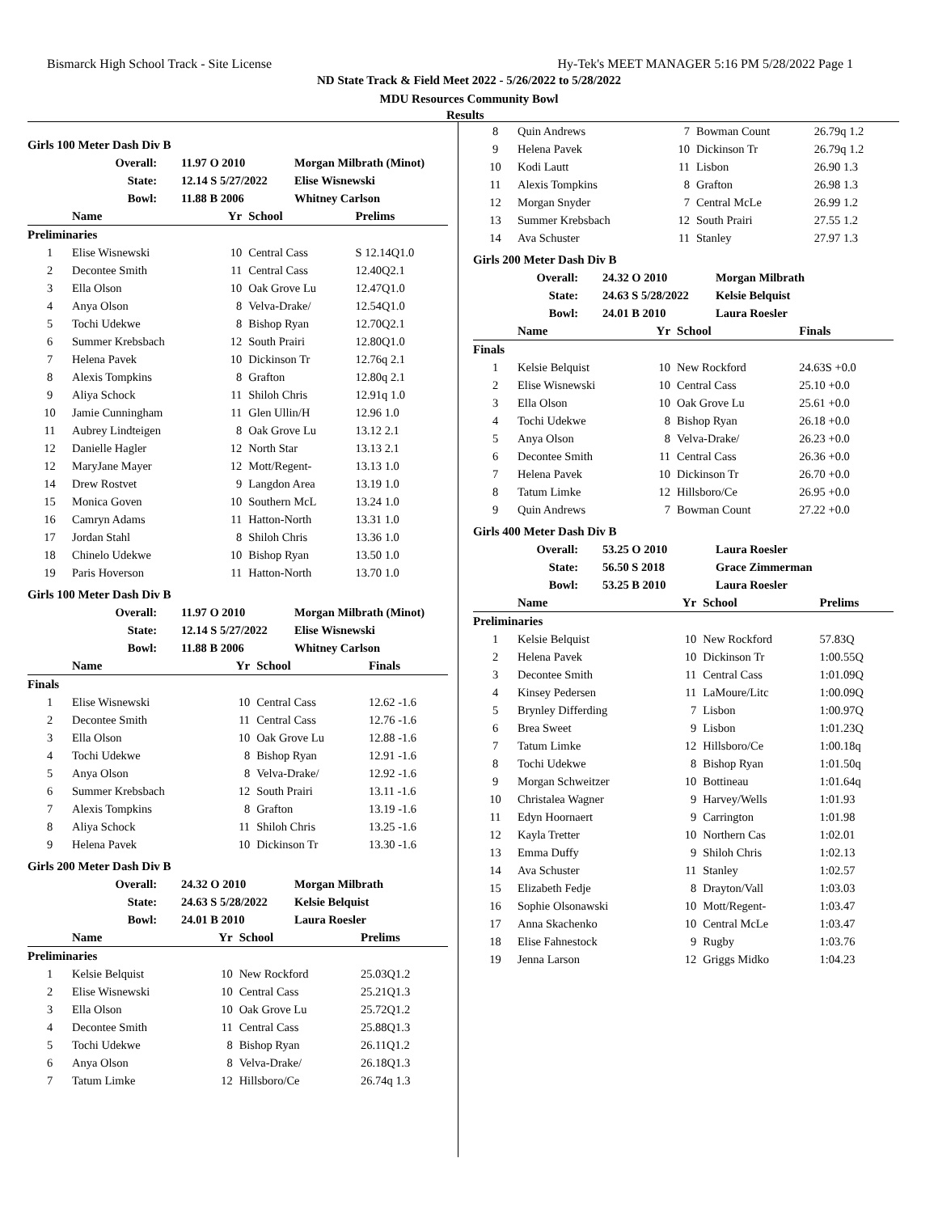Bismarck High School Track - Site License Hy-Tek's MEET MANAGER 5:16 PM 5/28/2022 Page 1
ND State Track & Field Meet 2022 - 5/26/2022 to 5/28/2022
MDU Resources Community Bowl
Results
Girls 100 Meter Dash Div B
| Overall: | 11.97 O 2010 | Morgan Milbrath (Minot) |
| State: | 12.14 S 5/27/2022 | Elise Wisnewski |
| Bowl: | 11.88 B 2006 | Whitney Carlson |
| | Name | Yr | School | Prelims |
| --- | --- | --- | --- | --- |
| Preliminaries | | | | |
| 1 | Elise Wisnewski | 10 | Central Cass | S 12.14Q1.0 |
| 2 | Decontee Smith | 11 | Central Cass | 12.40Q2.1 |
| 3 | Ella Olson | 10 | Oak Grove Lu | 12.47Q1.0 |
| 4 | Anya Olson | 8 | Velva-Drake/ | 12.54Q1.0 |
| 5 | Tochi Udekwe | 8 | Bishop Ryan | 12.70Q2.1 |
| 6 | Summer Krebsbach | 12 | South Prairi | 12.80Q1.0 |
| 7 | Helena Pavek | 10 | Dickinson Tr | 12.76q 2.1 |
| 8 | Alexis Tompkins | 8 | Grafton | 12.80q 2.1 |
| 9 | Aliya Schock | 11 | Shiloh Chris | 12.91q 1.0 |
| 10 | Jamie Cunningham | 11 | Glen Ullin/H | 12.96 1.0 |
| 11 | Aubrey Lindteigen | 8 | Oak Grove Lu | 13.12 2.1 |
| 12 | Danielle Hagler | 12 | North Star | 13.13 2.1 |
| 12 | MaryJane Mayer | 12 | Mott/Regent- | 13.13 1.0 |
| 14 | Drew Rostvet | 9 | Langdon Area | 13.19 1.0 |
| 15 | Monica Goven | 10 | Southern McL | 13.24 1.0 |
| 16 | Camryn Adams | 11 | Hatton-North | 13.31 1.0 |
| 17 | Jordan Stahl | 8 | Shiloh Chris | 13.36 1.0 |
| 18 | Chinelo Udekwe | 10 | Bishop Ryan | 13.50 1.0 |
| 19 | Paris Hoverson | 11 | Hatton-North | 13.70 1.0 |
Girls 100 Meter Dash Div B
| Overall: | 11.97 O 2010 | Morgan Milbrath (Minot) |
| State: | 12.14 S 5/27/2022 | Elise Wisnewski |
| Bowl: | 11.88 B 2006 | Whitney Carlson |
| | Name | Yr | School | Finals |
| --- | --- | --- | --- | --- |
| Finals | | | | |
| 1 | Elise Wisnewski | 10 | Central Cass | 12.62 -1.6 |
| 2 | Decontee Smith | 11 | Central Cass | 12.76 -1.6 |
| 3 | Ella Olson | 10 | Oak Grove Lu | 12.88 -1.6 |
| 4 | Tochi Udekwe | 8 | Bishop Ryan | 12.91 -1.6 |
| 5 | Anya Olson | 8 | Velva-Drake/ | 12.92 -1.6 |
| 6 | Summer Krebsbach | 12 | South Prairi | 13.11 -1.6 |
| 7 | Alexis Tompkins | 8 | Grafton | 13.19 -1.6 |
| 8 | Aliya Schock | 11 | Shiloh Chris | 13.25 -1.6 |
| 9 | Helena Pavek | 10 | Dickinson Tr | 13.30 -1.6 |
Girls 200 Meter Dash Div B
| Overall: | 24.32 O 2010 | Morgan Milbrath |
| State: | 24.63 S 5/28/2022 | Kelsie Belquist |
| Bowl: | 24.01 B 2010 | Laura Roesler |
| | Name | Yr | School | Prelims |
| --- | --- | --- | --- | --- |
| Preliminaries | | | | |
| 1 | Kelsie Belquist | 10 | New Rockford | 25.03Q1.2 |
| 2 | Elise Wisnewski | 10 | Central Cass | 25.21Q1.3 |
| 3 | Ella Olson | 10 | Oak Grove Lu | 25.72Q1.2 |
| 4 | Decontee Smith | 11 | Central Cass | 25.88Q1.3 |
| 5 | Tochi Udekwe | 8 | Bishop Ryan | 26.11Q1.2 |
| 6 | Anya Olson | 8 | Velva-Drake/ | 26.18Q1.3 |
| 7 | Tatum Limke | 12 | Hillsboro/Ce | 26.74q 1.3 |
| 8 | Quin Andrews | 7 | Bowman Count | 26.79q 1.2 |
| 9 | Helena Pavek | 10 | Dickinson Tr | 26.79q 1.2 |
| 10 | Kodi Lautt | 11 | Lisbon | 26.90 1.3 |
| 11 | Alexis Tompkins | 8 | Grafton | 26.98 1.3 |
| 12 | Morgan Snyder | 7 | Central McLe | 26.99 1.2 |
| 13 | Summer Krebsbach | 12 | South Prairi | 27.55 1.2 |
| 14 | Ava Schuster | 11 | Stanley | 27.97 1.3 |
Girls 200 Meter Dash Div B
| Overall: | 24.32 O 2010 | Morgan Milbrath |
| State: | 24.63 S 5/28/2022 | Kelsie Belquist |
| Bowl: | 24.01 B 2010 | Laura Roesler |
| | Name | Yr | School | Finals |
| --- | --- | --- | --- | --- |
| Finals | | | | |
| 1 | Kelsie Belquist | 10 | New Rockford | 24.63S +0.0 |
| 2 | Elise Wisnewski | 10 | Central Cass | 25.10 +0.0 |
| 3 | Ella Olson | 10 | Oak Grove Lu | 25.61 +0.0 |
| 4 | Tochi Udekwe | 8 | Bishop Ryan | 26.18 +0.0 |
| 5 | Anya Olson | 8 | Velva-Drake/ | 26.23 +0.0 |
| 6 | Decontee Smith | 11 | Central Cass | 26.36 +0.0 |
| 7 | Helena Pavek | 10 | Dickinson Tr | 26.70 +0.0 |
| 8 | Tatum Limke | 12 | Hillsboro/Ce | 26.95 +0.0 |
| 9 | Quin Andrews | 7 | Bowman Count | 27.22 +0.0 |
Girls 400 Meter Dash Div B
| Overall: | 53.25 O 2010 | Laura Roesler |
| State: | 56.50 S 2018 | Grace Zimmerman |
| Bowl: | 53.25 B 2010 | Laura Roesler |
| | Name | Yr | School | Prelims |
| --- | --- | --- | --- | --- |
| Preliminaries | | | | |
| 1 | Kelsie Belquist | 10 | New Rockford | 57.83Q |
| 2 | Helena Pavek | 10 | Dickinson Tr | 1:00.55Q |
| 3 | Decontee Smith | 11 | Central Cass | 1:01.09Q |
| 4 | Kinsey Pedersen | 11 | LaMoure/Litc | 1:00.09Q |
| 5 | Brynley Differding | 7 | Lisbon | 1:00.97Q |
| 6 | Brea Sweet | 9 | Lisbon | 1:01.23Q |
| 7 | Tatum Limke | 12 | Hillsboro/Ce | 1:00.18q |
| 8 | Tochi Udekwe | 8 | Bishop Ryan | 1:01.50q |
| 9 | Morgan Schweitzer | 10 | Bottineau | 1:01.64q |
| 10 | Christalea Wagner | 9 | Harvey/Wells | 1:01.93 |
| 11 | Edyn Hoornaert | 9 | Carrington | 1:01.98 |
| 12 | Kayla Tretter | 10 | Northern Cas | 1:02.01 |
| 13 | Emma Duffy | 9 | Shiloh Chris | 1:02.13 |
| 14 | Ava Schuster | 11 | Stanley | 1:02.57 |
| 15 | Elizabeth Fedje | 8 | Drayton/Vall | 1:03.03 |
| 16 | Sophie Olsonawski | 10 | Mott/Regent- | 1:03.47 |
| 17 | Anna Skachenko | 10 | Central McLe | 1:03.47 |
| 18 | Elise Fahnestock | 9 | Rugby | 1:03.76 |
| 19 | Jenna Larson | 12 | Griggs Midko | 1:04.23 |